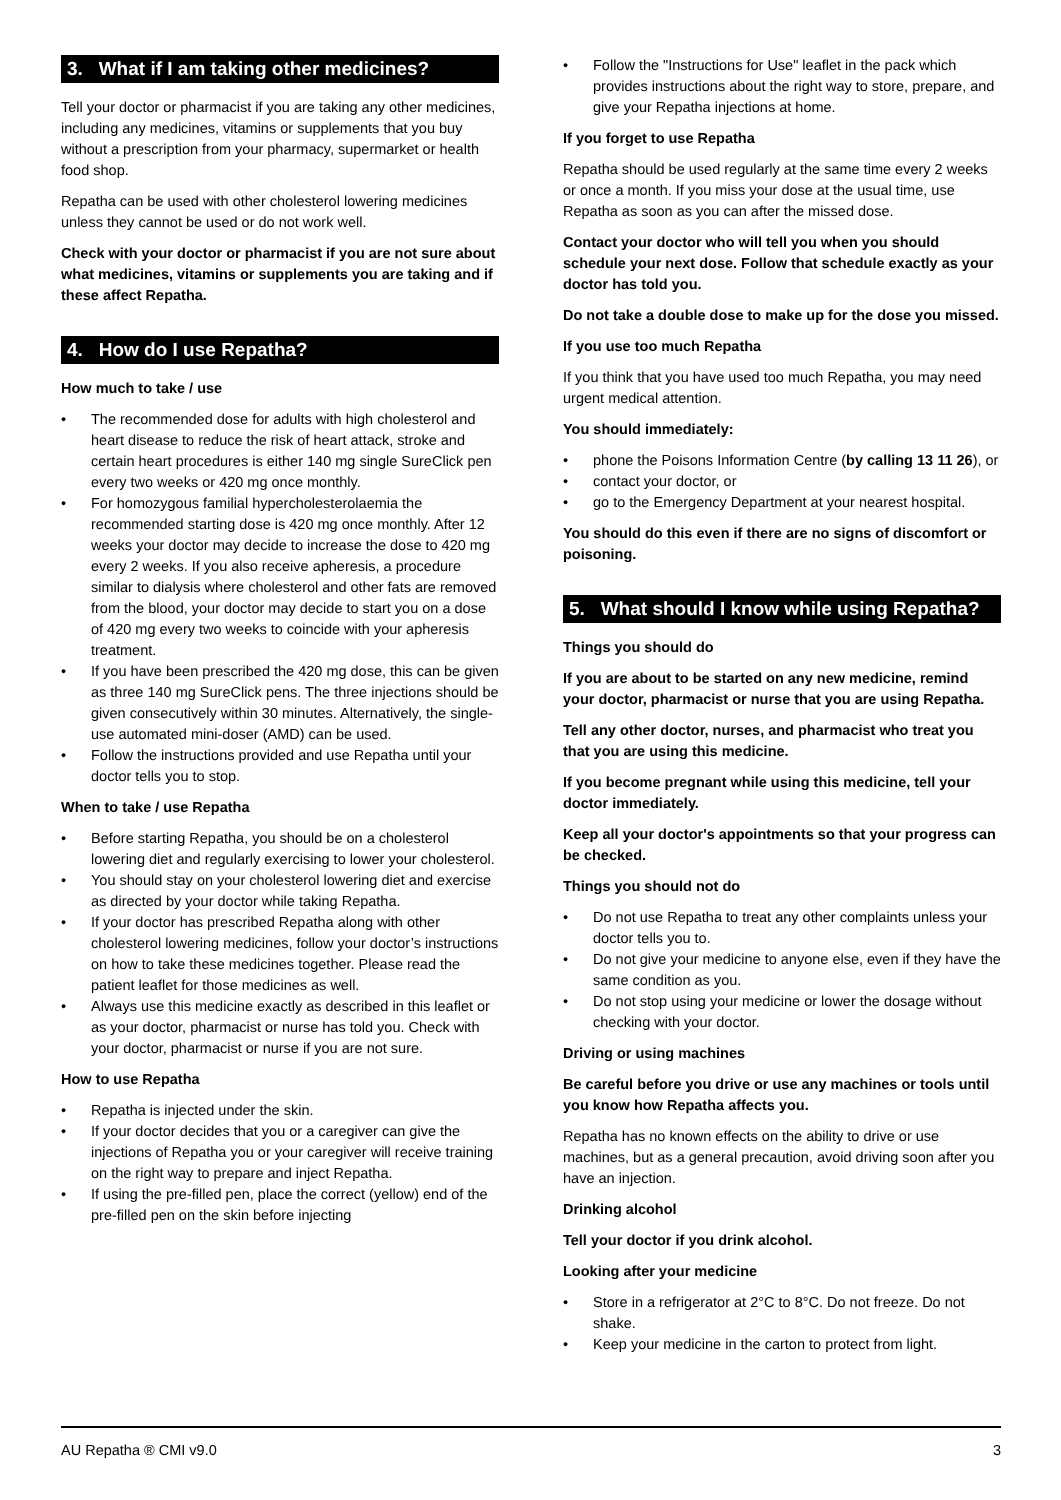3. What if I am taking other medicines?
Tell your doctor or pharmacist if you are taking any other medicines, including any medicines, vitamins or supplements that you buy without a prescription from your pharmacy, supermarket or health food shop.
Repatha can be used with other cholesterol lowering medicines unless they cannot be used or do not work well.
Check with your doctor or pharmacist if you are not sure about what medicines, vitamins or supplements you are taking and if these affect Repatha.
4. How do I use Repatha?
How much to take / use
• The recommended dose for adults with high cholesterol and heart disease to reduce the risk of heart attack, stroke and certain heart procedures is either 140 mg single SureClick pen every two weeks or 420 mg once monthly.
• For homozygous familial hypercholesterolaemia the recommended starting dose is 420 mg once monthly. After 12 weeks your doctor may decide to increase the dose to 420 mg every 2 weeks. If you also receive apheresis, a procedure similar to dialysis where cholesterol and other fats are removed from the blood, your doctor may decide to start you on a dose of 420 mg every two weeks to coincide with your apheresis treatment.
• If you have been prescribed the 420 mg dose, this can be given as three 140 mg SureClick pens. The three injections should be given consecutively within 30 minutes. Alternatively, the single-use automated mini-doser (AMD) can be used.
• Follow the instructions provided and use Repatha until your doctor tells you to stop.
When to take / use Repatha
• Before starting Repatha, you should be on a cholesterol lowering diet and regularly exercising to lower your cholesterol.
• You should stay on your cholesterol lowering diet and exercise as directed by your doctor while taking Repatha.
• If your doctor has prescribed Repatha along with other cholesterol lowering medicines, follow your doctor’s instructions on how to take these medicines together. Please read the patient leaflet for those medicines as well.
• Always use this medicine exactly as described in this leaflet or as your doctor, pharmacist or nurse has told you. Check with your doctor, pharmacist or nurse if you are not sure.
How to use Repatha
• Repatha is injected under the skin.
• If your doctor decides that you or a caregiver can give the injections of Repatha you or your caregiver will receive training on the right way to prepare and inject Repatha.
• If using the pre-filled pen, place the correct (yellow) end of the pre-filled pen on the skin before injecting
• Follow the "Instructions for Use" leaflet in the pack which provides instructions about the right way to store, prepare, and give your Repatha injections at home.
If you forget to use Repatha
Repatha should be used regularly at the same time every 2 weeks or once a month. If you miss your dose at the usual time, use Repatha as soon as you can after the missed dose.
Contact your doctor who will tell you when you should schedule your next dose. Follow that schedule exactly as your doctor has told you.
Do not take a double dose to make up for the dose you missed.
If you use too much Repatha
If you think that you have used too much Repatha, you may need urgent medical attention.
You should immediately:
• phone the Poisons Information Centre (by calling 13 11 26), or
• contact your doctor, or
• go to the Emergency Department at your nearest hospital.
You should do this even if there are no signs of discomfort or poisoning.
5. What should I know while using Repatha?
Things you should do
If you are about to be started on any new medicine, remind your doctor, pharmacist or nurse that you are using Repatha.
Tell any other doctor, nurses, and pharmacist who treat you that you are using this medicine.
If you become pregnant while using this medicine, tell your doctor immediately.
Keep all your doctor's appointments so that your progress can be checked.
Things you should not do
• Do not use Repatha to treat any other complaints unless your doctor tells you to.
• Do not give your medicine to anyone else, even if they have the same condition as you.
• Do not stop using your medicine or lower the dosage without checking with your doctor.
Driving or using machines
Be careful before you drive or use any machines or tools until you know how Repatha affects you.
Repatha has no known effects on the ability to drive or use machines, but as a general precaution, avoid driving soon after you have an injection.
Drinking alcohol
Tell your doctor if you drink alcohol.
Looking after your medicine
• Store in a refrigerator at 2°C to 8°C. Do not freeze. Do not shake.
• Keep your medicine in the carton to protect from light.
AU Repatha ® CMI v9.0 3